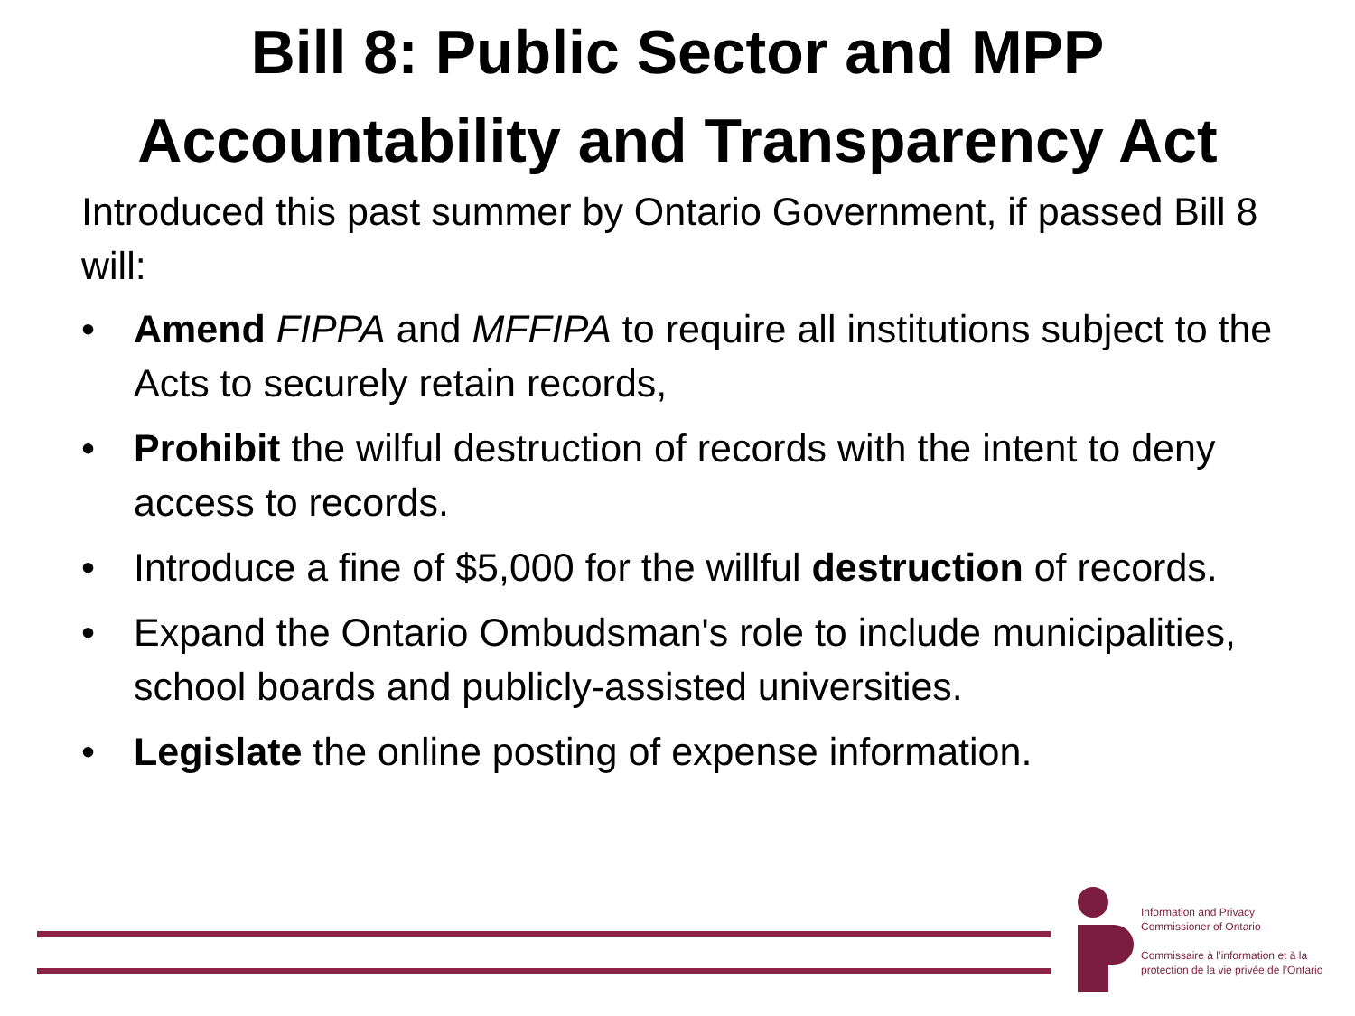Bill 8: Public Sector and MPP
Accountability and Transparency Act
Introduced this past summer by Ontario Government, if passed Bill 8 will:
• Amend FIPPA and MFFIPA to require all institutions subject to the Acts to securely retain records,
• Prohibit the wilful destruction of records with the intent to deny access to records.
• Introduce a fine of $5,000 for the willful destruction of records.
• Expand the Ontario Ombudsman's role to include municipalities, school boards and publicly-assisted universities.
• Legislate the online posting of expense information.
Information and Privacy
Commissioner of Ontario
Commissaire à l’information et à la
protection de la vie privée de l’Ontario